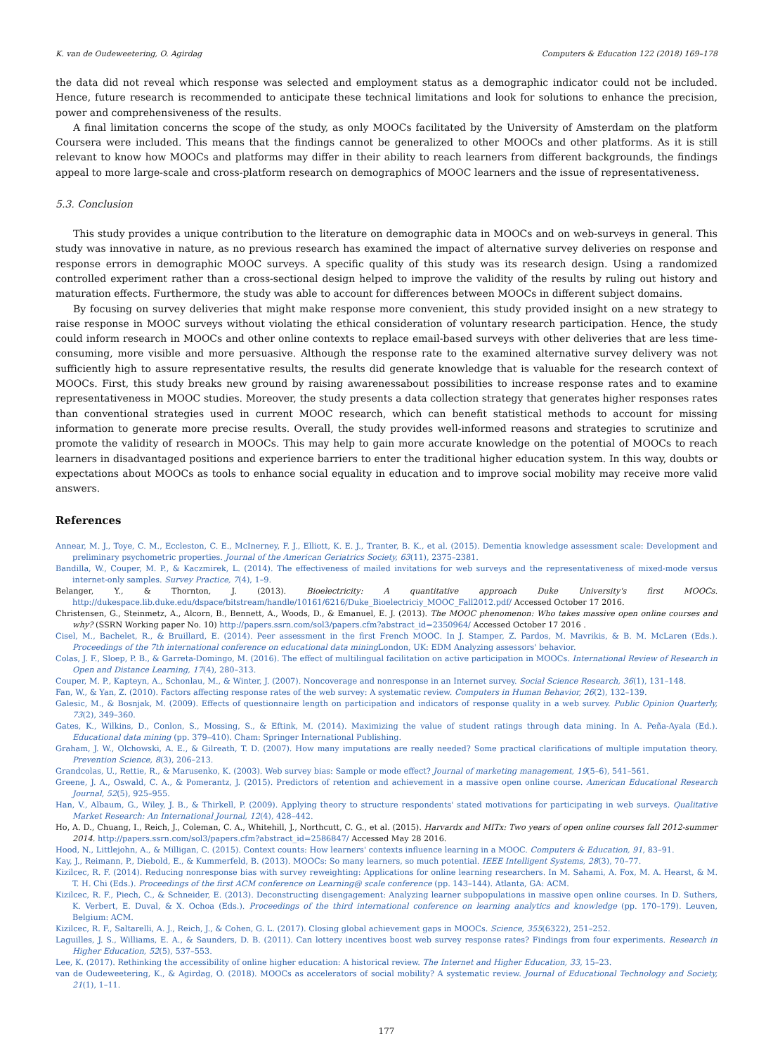K. van de Oudeweetering, O. Agirdag Computers & Education 122 (2018) 169–178
the data did not reveal which response was selected and employment status as a demographic indicator could not be included. Hence, future research is recommended to anticipate these technical limitations and look for solutions to enhance the precision, power and comprehensiveness of the results.
A final limitation concerns the scope of the study, as only MOOCs facilitated by the University of Amsterdam on the platform Coursera were included. This means that the findings cannot be generalized to other MOOCs and other platforms. As it is still relevant to know how MOOCs and platforms may differ in their ability to reach learners from different backgrounds, the findings appeal to more large-scale and cross-platform research on demographics of MOOC learners and the issue of representativeness.
5.3. Conclusion
This study provides a unique contribution to the literature on demographic data in MOOCs and on web-surveys in general. This study was innovative in nature, as no previous research has examined the impact of alternative survey deliveries on response and response errors in demographic MOOC surveys. A specific quality of this study was its research design. Using a randomized controlled experiment rather than a cross-sectional design helped to improve the validity of the results by ruling out history and maturation effects. Furthermore, the study was able to account for differences between MOOCs in different subject domains.
By focusing on survey deliveries that might make response more convenient, this study provided insight on a new strategy to raise response in MOOC surveys without violating the ethical consideration of voluntary research participation. Hence, the study could inform research in MOOCs and other online contexts to replace email-based surveys with other deliveries that are less time-consuming, more visible and more persuasive. Although the response rate to the examined alternative survey delivery was not sufficiently high to assure representative results, the results did generate knowledge that is valuable for the research context of MOOCs. First, this study breaks new ground by raising awarenessabout possibilities to increase response rates and to examine representativeness in MOOC studies. Moreover, the study presents a data collection strategy that generates higher responses rates than conventional strategies used in current MOOC research, which can benefit statistical methods to account for missing information to generate more precise results. Overall, the study provides well-informed reasons and strategies to scrutinize and promote the validity of research in MOOCs. This may help to gain more accurate knowledge on the potential of MOOCs to reach learners in disadvantaged positions and experience barriers to enter the traditional higher education system. In this way, doubts or expectations about MOOCs as tools to enhance social equality in education and to improve social mobility may receive more valid answers.
References
Annear, M. J., Toye, C. M., Eccleston, C. E., McInerney, F. J., Elliott, K. E. J., Tranter, B. K., et al. (2015). Dementia knowledge assessment scale: Development and preliminary psychometric properties. Journal of the American Geriatrics Society, 63(11), 2375–2381.
Bandilla, W., Couper, M. P., & Kaczmirek, L. (2014). The effectiveness of mailed invitations for web surveys and the representativeness of mixed-mode versus internet-only samples. Survey Practice, 7(4), 1–9.
Belanger, Y., & Thornton, J. (2013). Bioelectricity: A quantitative approach Duke University's first MOOCs. http://dukespace.lib.duke.edu/dspace/bitstream/handle/10161/6216/Duke_Bioelectriciy_MOOC_Fall2012.pdf/ Accessed October 17 2016.
Christensen, G., Steinmetz, A., Alcorn, B., Bennett, A., Woods, D., & Emanuel, E. J. (2013). The MOOC phenomenon: Who takes massive open online courses and why? (SSRN Working paper No. 10) http://papers.ssrn.com/sol3/papers.cfm?abstract_id=2350964/ Accessed October 17 2016 .
Cisel, M., Bachelet, R., & Bruillard, E. (2014). Peer assessment in the first French MOOC. In J. Stamper, Z. Pardos, M. Mavrikis, & B. M. McLaren (Eds.). Proceedings of the 7th international conference on educational data mining London, UK: EDM Analyzing assessors' behavior.
Colas, J. F., Sloep, P. B., & Garreta-Domingo, M. (2016). The effect of multilingual facilitation on active participation in MOOCs. International Review of Research in Open and Distance Learning, 17(4), 280–313.
Couper, M. P., Kapteyn, A., Schonlau, M., & Winter, J. (2007). Noncoverage and nonresponse in an Internet survey. Social Science Research, 36(1), 131–148.
Fan, W., & Yan, Z. (2010). Factors affecting response rates of the web survey: A systematic review. Computers in Human Behavior, 26(2), 132–139.
Galesic, M., & Bosnjak, M. (2009). Effects of questionnaire length on participation and indicators of response quality in a web survey. Public Opinion Quarterly, 73(2), 349–360.
Gates, K., Wilkins, D., Conlon, S., Mossing, S., & Eftink, M. (2014). Maximizing the value of student ratings through data mining. In A. Peña-Ayala (Ed.). Educational data mining (pp. 379–410). Cham: Springer International Publishing.
Graham, J. W., Olchowski, A. E., & Gilreath, T. D. (2007). How many imputations are really needed? Some practical clarifications of multiple imputation theory. Prevention Science, 8(3), 206–213.
Grandcolas, U., Rettie, R., & Marusenko, K. (2003). Web survey bias: Sample or mode effect? Journal of marketing management, 19(5–6), 541–561.
Greene, J. A., Oswald, C. A., & Pomerantz, J. (2015). Predictors of retention and achievement in a massive open online course. American Educational Research Journal, 52(5), 925–955.
Han, V., Albaum, G., Wiley, J. B., & Thirkell, P. (2009). Applying theory to structure respondents' stated motivations for participating in web surveys. Qualitative Market Research: An International Journal, 12(4), 428–442.
Ho, A. D., Chuang, I., Reich, J., Coleman, C. A., Whitehill, J., Northcutt, C. G., et al. (2015). Harvardx and MITx: Two years of open online courses fall 2012-summer 2014. http://papers.ssrn.com/sol3/papers.cfm?abstract_id=2586847/ Accessed May 28 2016.
Hood, N., Littlejohn, A., & Milligan, C. (2015). Context counts: How learners' contexts influence learning in a MOOC. Computers & Education, 91, 83–91.
Kay, J., Reimann, P., Diebold, E., & Kummerfeld, B. (2013). MOOCs: So many learners, so much potential. IEEE Intelligent Systems, 28(3), 70–77.
Kizilcec, R. F. (2014). Reducing nonresponse bias with survey reweighting: Applications for online learning researchers. In M. Sahami, A. Fox, M. A. Hearst, & M. T. H. Chi (Eds.). Proceedings of the first ACM conference on Learning@ scale conference (pp. 143–144). Atlanta, GA: ACM.
Kizilcec, R. F., Piech, C., & Schneider, E. (2013). Deconstructing disengagement: Analyzing learner subpopulations in massive open online courses. In D. Suthers, K. Verbert, E. Duval, & X. Ochoa (Eds.). Proceedings of the third international conference on learning analytics and knowledge (pp. 170–179). Leuven, Belgium: ACM.
Kizilcec, R. F., Saltarelli, A. J., Reich, J., & Cohen, G. L. (2017). Closing global achievement gaps in MOOCs. Science, 355(6322), 251–252.
Laguilles, J. S., Williams, E. A., & Saunders, D. B. (2011). Can lottery incentives boost web survey response rates? Findings from four experiments. Research in Higher Education, 52(5), 537–553.
Lee, K. (2017). Rethinking the accessibility of online higher education: A historical review. The Internet and Higher Education, 33, 15–23.
van de Oudeweetering, K., & Agirdag, O. (2018). MOOCs as accelerators of social mobility? A systematic review. Journal of Educational Technology and Society, 21(1), 1–11.
177